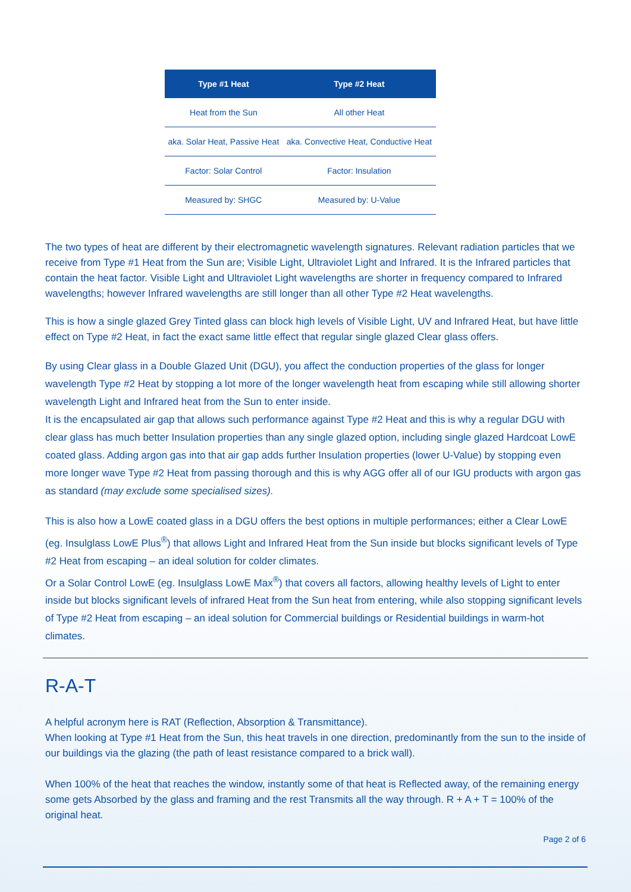| Type #1 Heat | Type #2 Heat |
| --- | --- |
| Heat from the Sun | All other Heat |
| aka. Solar Heat, Passive Heat | aka. Convective Heat, Conductive Heat |
| Factor: Solar Control | Factor: Insulation |
| Measured by: SHGC | Measured by: U-Value |
The two types of heat are different by their electromagnetic wavelength signatures. Relevant radiation particles that we receive from Type #1 Heat from the Sun are; Visible Light, Ultraviolet Light and Infrared. It is the Infrared particles that contain the heat factor. Visible Light and Ultraviolet Light wavelengths are shorter in frequency compared to Infrared wavelengths; however Infrared wavelengths are still longer than all other Type #2 Heat wavelengths.
This is how a single glazed Grey Tinted glass can block high levels of Visible Light, UV and Infrared Heat, but have little effect on Type #2 Heat, in fact the exact same little effect that regular single glazed Clear glass offers.
By using Clear glass in a Double Glazed Unit (DGU), you affect the conduction properties of the glass for longer wavelength Type #2 Heat by stopping a lot more of the longer wavelength heat from escaping while still allowing shorter wavelength Light and Infrared heat from the Sun to enter inside.
It is the encapsulated air gap that allows such performance against Type #2 Heat and this is why a regular DGU with clear glass has much better Insulation properties than any single glazed option, including single glazed Hardcoat LowE coated glass. Adding argon gas into that air gap adds further Insulation properties (lower U-Value) by stopping even more longer wave Type #2 Heat from passing thorough and this is why AGG offer all of our IGU products with argon gas as standard (may exclude some specialised sizes).
This is also how a LowE coated glass in a DGU offers the best options in multiple performances; either a Clear LowE (eg. Insulglass LowE Plus<sup>®</sup>) that allows Light and Infrared Heat from the Sun inside but blocks significant levels of Type #2 Heat from escaping – an ideal solution for colder climates.
Or a Solar Control LowE (eg. Insulglass LowE Max<sup>®</sup>) that covers all factors, allowing healthy levels of Light to enter inside but blocks significant levels of infrared Heat from the Sun heat from entering, while also stopping significant levels of Type #2 Heat from escaping – an ideal solution for Commercial buildings or Residential buildings in warm-hot climates.
R-A-T
A helpful acronym here is RAT (Reflection, Absorption & Transmittance).
When looking at Type #1 Heat from the Sun, this heat travels in one direction, predominantly from the sun to the inside of our buildings via the glazing (the path of least resistance compared to a brick wall).
When 100% of the heat that reaches the window, instantly some of that heat is Reflected away, of the remaining energy some gets Absorbed by the glass and framing and the rest Transmits all the way through. R + A + T = 100% of the original heat.
Page 2 of 6